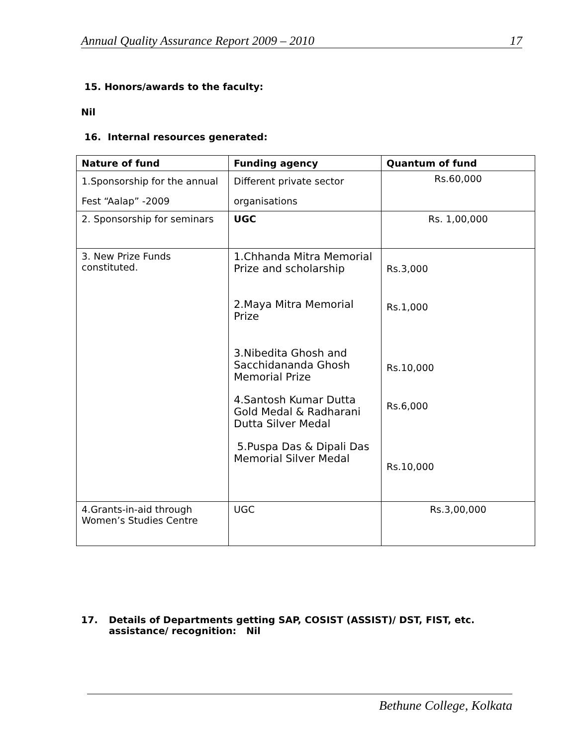Annual Quality Assurance Report 2009 – 2010 17
15. Honors/awards to the faculty:
Nil
16. Internal resources generated:
| Nature of fund | Funding agency | Quantum of fund |
| --- | --- | --- |
| 1.Sponsorship for the annual Fest “Aalap” -2009 | Different private sector organisations | Rs.60,000 |
| 2. Sponsorship for seminars | UGC | Rs. 1,00,000 |
| 3. New Prize Funds constituted. | 1.Chhanda Mitra Memorial Prize and scholarship 2.Maya Mitra Memorial Prize 3.Nibedita Ghosh and Sacchidananda Ghosh Memorial Prize 4.Santosh Kumar Dutta Gold Medal & Radharani Dutta Silver Medal 5.Puspa Das & Dipali Das Memorial Silver Medal | Rs.3,000 Rs.1,000 Rs.10,000 Rs.6,000 Rs.10,000 |
| 4.Grants-in-aid through Women’s Studies Centre | UGC | Rs.3,00,000 |
17. Details of Departments getting SAP, COSIST (ASSIST)/ DST, FIST, etc. assistance/ recognition: Nil
Bethune College, Kolkata